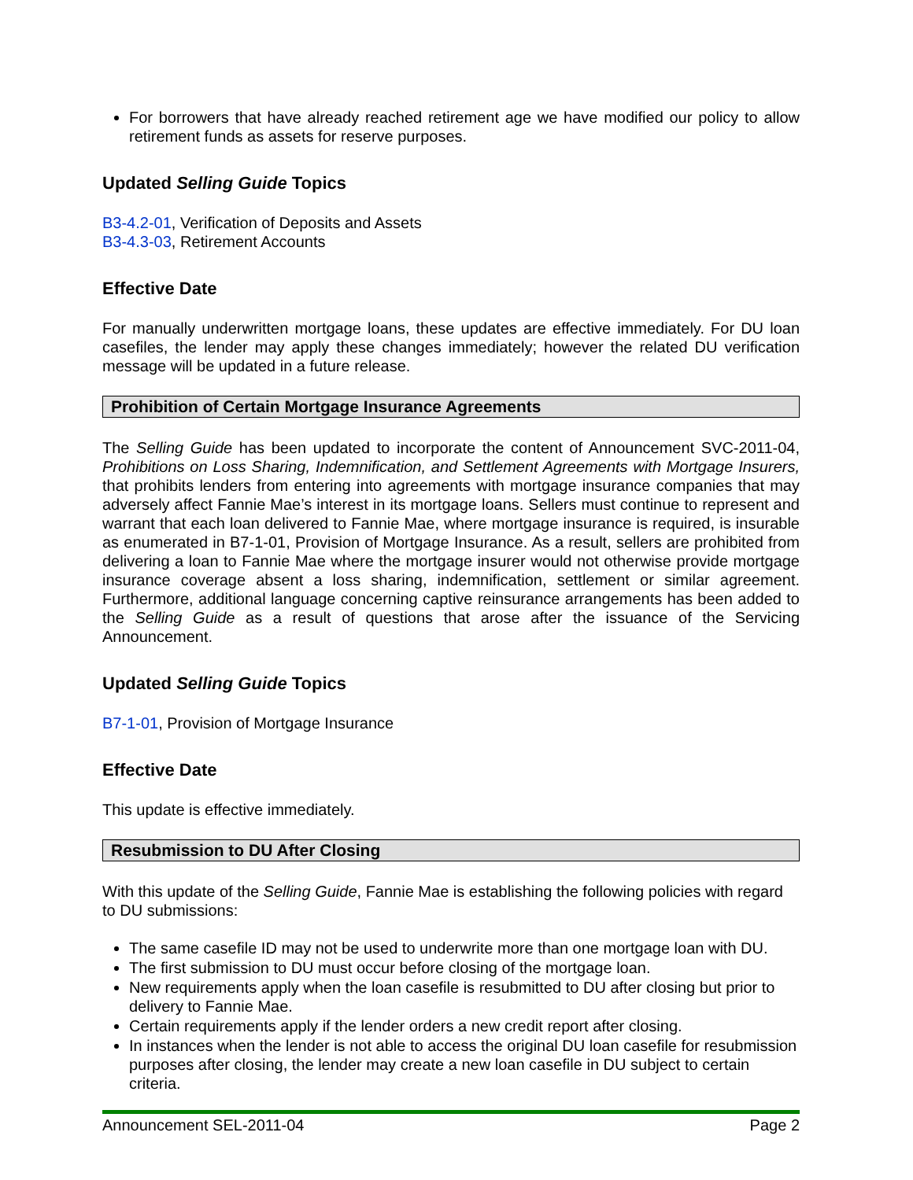For borrowers that have already reached retirement age we have modified our policy to allow retirement funds as assets for reserve purposes.
Updated Selling Guide Topics
B3-4.2-01, Verification of Deposits and Assets
B3-4.3-03, Retirement Accounts
Effective Date
For manually underwritten mortgage loans, these updates are effective immediately. For DU loan casefiles, the lender may apply these changes immediately; however the related DU verification message will be updated in a future release.
Prohibition of Certain Mortgage Insurance Agreements
The Selling Guide has been updated to incorporate the content of Announcement SVC-2011-04, Prohibitions on Loss Sharing, Indemnification, and Settlement Agreements with Mortgage Insurers, that prohibits lenders from entering into agreements with mortgage insurance companies that may adversely affect Fannie Mae’s interest in its mortgage loans. Sellers must continue to represent and warrant that each loan delivered to Fannie Mae, where mortgage insurance is required, is insurable as enumerated in B7-1-01, Provision of Mortgage Insurance. As a result, sellers are prohibited from delivering a loan to Fannie Mae where the mortgage insurer would not otherwise provide mortgage insurance coverage absent a loss sharing, indemnification, settlement or similar agreement. Furthermore, additional language concerning captive reinsurance arrangements has been added to the Selling Guide as a result of questions that arose after the issuance of the Servicing Announcement.
Updated Selling Guide Topics
B7-1-01, Provision of Mortgage Insurance
Effective Date
This update is effective immediately.
Resubmission to DU After Closing
With this update of the Selling Guide, Fannie Mae is establishing the following policies with regard to DU submissions:
The same casefile ID may not be used to underwrite more than one mortgage loan with DU.
The first submission to DU must occur before closing of the mortgage loan.
New requirements apply when the loan casefile is resubmitted to DU after closing but prior to delivery to Fannie Mae.
Certain requirements apply if the lender orders a new credit report after closing.
In instances when the lender is not able to access the original DU loan casefile for resubmission purposes after closing, the lender may create a new loan casefile in DU subject to certain criteria.
Announcement SEL-2011-04 Page 2